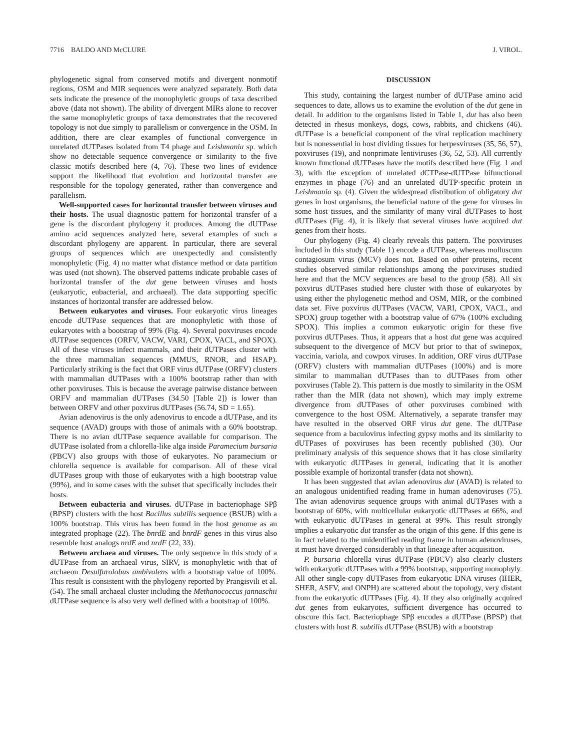7716 BALDO AND McCLURE J. VIROL.
phylogenetic signal from conserved motifs and divergent nonmotif regions, OSM and MIR sequences were analyzed separately. Both data sets indicate the presence of the monophyletic groups of taxa described above (data not shown). The ability of divergent MIRs alone to recover the same monophyletic groups of taxa demonstrates that the recovered topology is not due simply to parallelism or convergence in the OSM. In addition, there are clear examples of functional convergence in unrelated dUTPases isolated from T4 phage and Leishmania sp. which show no detectable sequence convergence or similarity to the five classic motifs described here (4, 76). These two lines of evidence support the likelihood that evolution and horizontal transfer are responsible for the topology generated, rather than convergence and parallelism.
Well-supported cases for horizontal transfer between viruses and their hosts. The usual diagnostic pattern for horizontal transfer of a gene is the discordant phylogeny it produces. Among the dUTPase amino acid sequences analyzed here, several examples of such a discordant phylogeny are apparent. In particular, there are several groups of sequences which are unexpectedly and consistently monophyletic (Fig. 4) no matter what distance method or data partition was used (not shown). The observed patterns indicate probable cases of horizontal transfer of the dut gene between viruses and hosts (eukaryotic, eubacterial, and archaeal). The data supporting specific instances of horizontal transfer are addressed below.
Between eukaryotes and viruses. Four eukaryotic virus lineages encode dUTPase sequences that are monophyletic with those of eukaryotes with a bootstrap of 99% (Fig. 4). Several poxviruses encode dUTPase sequences (ORFV, VACW, VARI, CPOX, VACL, and SPOX). All of these viruses infect mammals, and their dUTPases cluster with the three mammalian sequences (MMUS, RNOR, and HSAP). Particularly striking is the fact that ORF virus dUTPase (ORFV) clusters with mammalian dUTPases with a 100% bootstrap rather than with other poxviruses. This is because the average pairwise distance between ORFV and mammalian dUTPases (34.50 [Table 2]) is lower than between ORFV and other poxvirus dUTPases (56.74, SD = 1.65).
Avian adenovirus is the only adenovirus to encode a dUTPase, and its sequence (AVAD) groups with those of animals with a 60% bootstrap. There is no avian dUTPase sequence available for comparison. The dUTPase isolated from a chlorella-like alga inside Paramecium bursaria (PBCV) also groups with those of eukaryotes. No paramecium or chlorella sequence is available for comparison. All of these viral dUTPases group with those of eukaryotes with a high bootstrap value (99%), and in some cases with the subset that specifically includes their hosts.
Between eubacteria and viruses. dUTPase in bacteriophage SPβ (BPSP) clusters with the host Bacillus subtilis sequence (BSUB) with a 100% bootstrap. This virus has been found in the host genome as an integrated prophage (22). The bnrdE and bnrdF genes in this virus also resemble host analogs nrdE and nrdF (22, 33).
Between archaea and viruses. The only sequence in this study of a dUTPase from an archaeal virus, SIRV, is monophyletic with that of archaeon Desulfurolobus ambivalens with a bootstrap value of 100%. This result is consistent with the phylogeny reported by Prangisvili et al. (54). The small archaeal cluster including the Methanococcus jannaschii dUTPase sequence is also very well defined with a bootstrap of 100%.
DISCUSSION
This study, containing the largest number of dUTPase amino acid sequences to date, allows us to examine the evolution of the dut gene in detail. In addition to the organisms listed in Table 1, dut has also been detected in rhesus monkeys, dogs, cows, rabbits, and chickens (46). dUTPase is a beneficial component of the viral replication machinery but is nonessential in host dividing tissues for herpesviruses (35, 56, 57), poxviruses (19), and nonprimate lentiviruses (36, 52, 53). All currently known functional dUTPases have the motifs described here (Fig. 1 and 3), with the exception of unrelated dCTPase-dUTPase bifunctional enzymes in phage (76) and an unrelated dUTP-specific protein in Leishmania sp. (4). Given the widespread distribution of obligatory dut genes in host organisms, the beneficial nature of the gene for viruses in some host tissues, and the similarity of many viral dUTPases to host dUTPases (Fig. 4), it is likely that several viruses have acquired dut genes from their hosts.
Our phylogeny (Fig. 4) clearly reveals this pattern. The poxviruses included in this study (Table 1) encode a dUTPase, whereas molluscum contagiosum virus (MCV) does not. Based on other proteins, recent studies observed similar relationships among the poxviruses studied here and that the MCV sequences are basal to the group (58). All six poxvirus dUTPases studied here cluster with those of eukaryotes by using either the phylogenetic method and OSM, MIR, or the combined data set. Five poxvirus dUTPases (VACW, VARI, CPOX, VACL, and SPOX) group together with a bootstrap value of 67% (100% excluding SPOX). This implies a common eukaryotic origin for these five poxvirus dUTPases. Thus, it appears that a host dut gene was acquired subsequent to the divergence of MCV but prior to that of swinepox, vaccinia, variola, and cowpox viruses. In addition, ORF virus dUTPase (ORFV) clusters with mammalian dUTPases (100%) and is more similar to mammalian dUTPases than to dUTPases from other poxviruses (Table 2). This pattern is due mostly to similarity in the OSM rather than the MIR (data not shown), which may imply extreme divergence from dUTPases of other poxviruses combined with convergence to the host OSM. Alternatively, a separate transfer may have resulted in the observed ORF virus dut gene. The dUTPase sequence from a baculovirus infecting gypsy moths and its similarity to dUTPases of poxviruses has been recently published (30). Our preliminary analysis of this sequence shows that it has close similarity with eukaryotic dUTPases in general, indicating that it is another possible example of horizontal transfer (data not shown).
It has been suggested that avian adenovirus dut (AVAD) is related to an analogous unidentified reading frame in human adenoviruses (75). The avian adenovirus sequence groups with animal dUTPases with a bootstrap of 60%, with multicellular eukaryotic dUTPases at 66%, and with eukaryotic dUTPases in general at 99%. This result strongly implies a eukaryotic dut transfer as the origin of this gene. If this gene is in fact related to the unidentified reading frame in human adenoviruses, it must have diverged considerably in that lineage after acquisition.
P. bursaria chlorella virus dUTPase (PBCV) also clearly clusters with eukaryotic dUTPases with a 99% bootstrap, supporting monophyly. All other single-copy dUTPases from eukaryotic DNA viruses (IHER, SHER, ASFV, and ONPH) are scattered about the topology, very distant from the eukaryotic dUTPases (Fig. 4). If they also originally acquired dut genes from eukaryotes, sufficient divergence has occurred to obscure this fact. Bacteriophage SPβ encodes a dUTPase (BPSP) that clusters with host B. subtilis dUTPase (BSUB) with a bootstrap